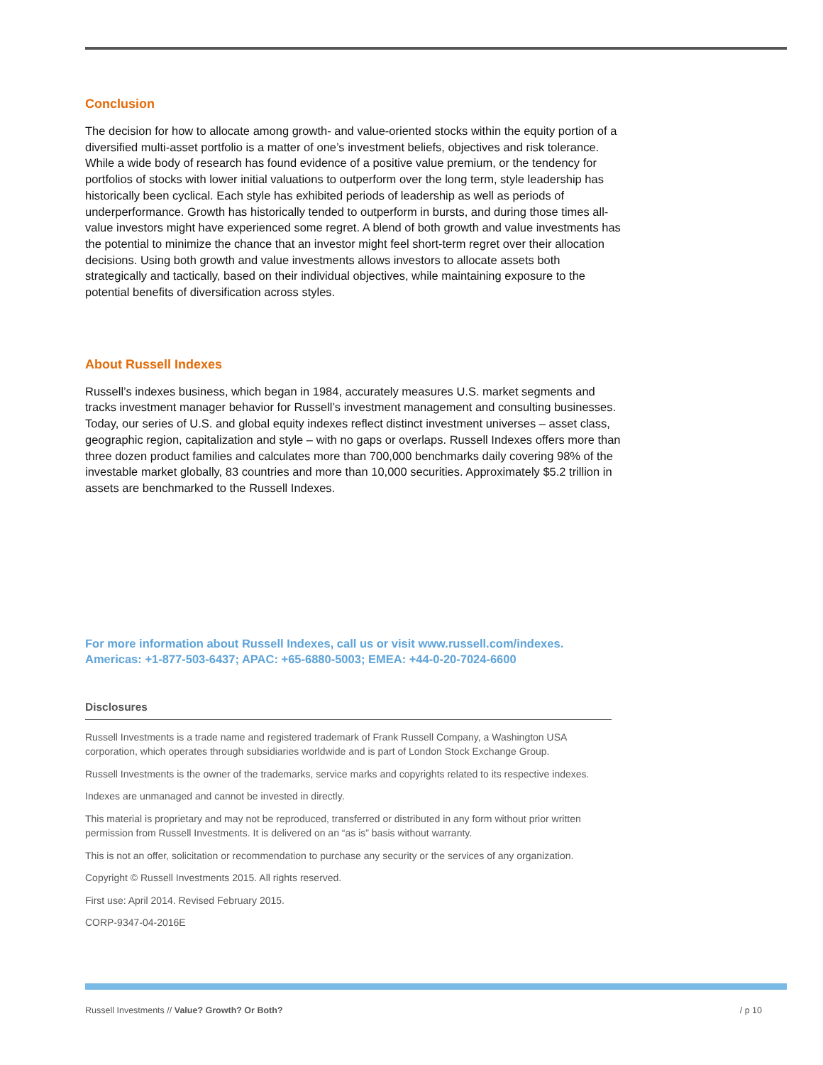Conclusion
The decision for how to allocate among growth- and value-oriented stocks within the equity portion of a diversified multi-asset portfolio is a matter of one’s investment beliefs, objectives and risk tolerance. While a wide body of research has found evidence of a positive value premium, or the tendency for portfolios of stocks with lower initial valuations to outperform over the long term, style leadership has historically been cyclical. Each style has exhibited periods of leadership as well as periods of underperformance. Growth has historically tended to outperform in bursts, and during those times all-value investors might have experienced some regret. A blend of both growth and value investments has the potential to minimize the chance that an investor might feel short-term regret over their allocation decisions. Using both growth and value investments allows investors to allocate assets both strategically and tactically, based on their individual objectives, while maintaining exposure to the potential benefits of diversification across styles.
About Russell Indexes
Russell’s indexes business, which began in 1984, accurately measures U.S. market segments and tracks investment manager behavior for Russell’s investment management and consulting businesses. Today, our series of U.S. and global equity indexes reflect distinct investment universes – asset class, geographic region, capitalization and style – with no gaps or overlaps. Russell Indexes offers more than three dozen product families and calculates more than 700,000 benchmarks daily covering 98% of the investable market globally, 83 countries and more than 10,000 securities. Approximately $5.2 trillion in assets are benchmarked to the Russell Indexes.
For more information about Russell Indexes, call us or visit www.russell.com/indexes.
Americas: +1-877-503-6437; APAC: +65-6880-5003; EMEA: +44-0-20-7024-6600
Disclosures
Russell Investments is a trade name and registered trademark of Frank Russell Company, a Washington USA corporation, which operates through subsidiaries worldwide and is part of London Stock Exchange Group.
Russell Investments is the owner of the trademarks, service marks and copyrights related to its respective indexes.
Indexes are unmanaged and cannot be invested in directly.
This material is proprietary and may not be reproduced, transferred or distributed in any form without prior written permission from Russell Investments. It is delivered on an “as is” basis without warranty.
This is not an offer, solicitation or recommendation to purchase any security or the services of any organization.
Copyright © Russell Investments 2015. All rights reserved.
First use: April 2014. Revised February 2015.
CORP-9347-04-2016E
Russell Investments // Value? Growth? Or Both? / p 10